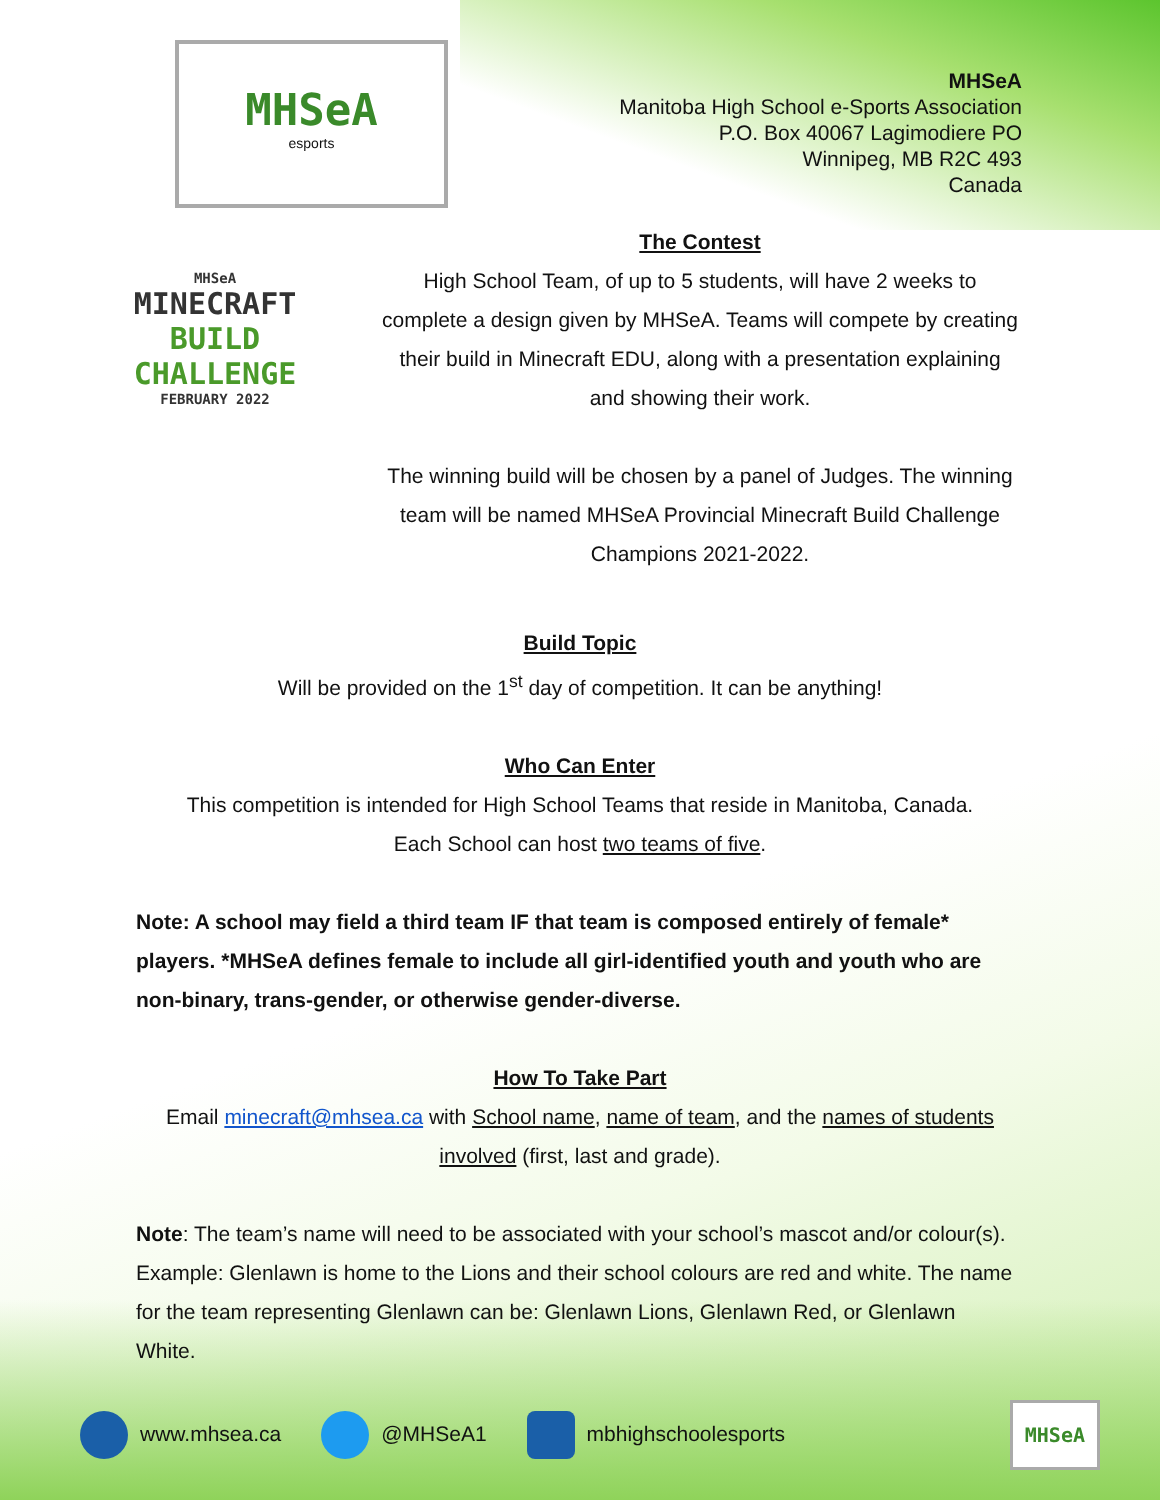MHSeA
esports
MHSeA
Manitoba High School e-Sports Association
P.O. Box 40067 Lagimodiere PO
Winnipeg, MB R2C 493
Canada
MHSeA
MINECRAFT
BUILD
CHALLENGE
FEBRUARY 2022
The Contest
High School Team, of up to 5 students, will have 2 weeks to complete a design given by MHSeA. Teams will compete by creating their build in Minecraft EDU, along with a presentation explaining and showing their work.
The winning build will be chosen by a panel of Judges. The winning team will be named MHSeA Provincial Minecraft Build Challenge Champions 2021-2022.
Build Topic
Will be provided on the 1<sup>st</sup> day of competition. It can be anything!
Who Can Enter
This competition is intended for High School Teams that reside in Manitoba, Canada.
Each School can host two teams of five.
Note: A school may field a third team IF that team is composed entirely of female* players. *MHSeA defines female to include all girl-identified youth and youth who are non-binary, trans-gender, or otherwise gender-diverse.
How To Take Part
Email minecraft@mhsea.ca with School name, name of team, and the names of students involved (first, last and grade).
Note: The team’s name will need to be associated with your school’s mascot and/or colour(s). Example: Glenlawn is home to the Lions and their school colours are red and white. The name for the team representing Glenlawn can be: Glenlawn Lions, Glenlawn Red, or Glenlawn White.
www.mhsea.ca @MHSeA1 mbhighschoolesports MHSeA